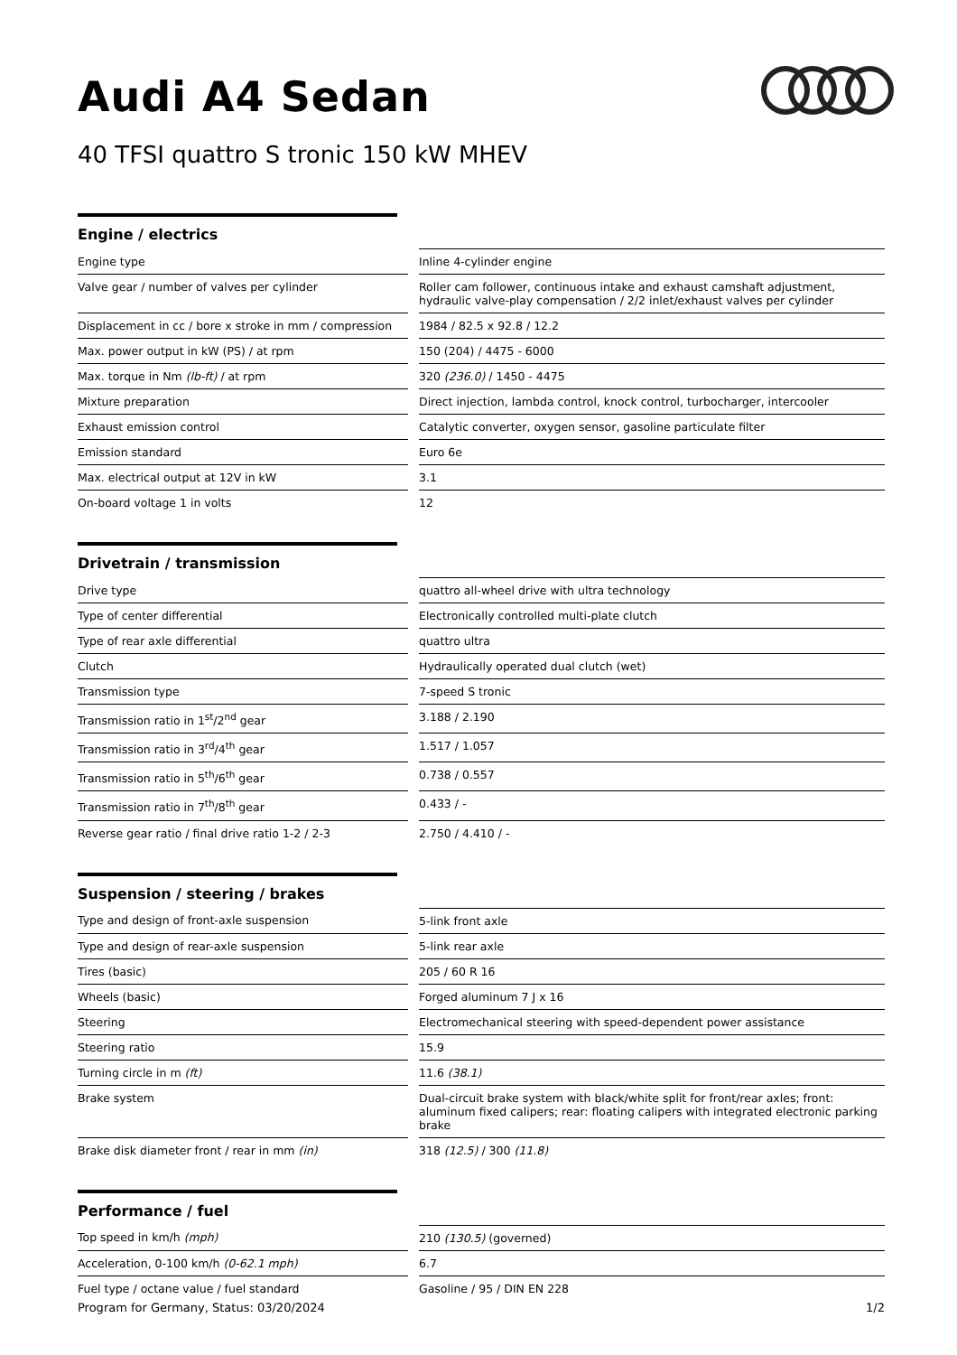Audi A4 Sedan
40 TFSI quattro S tronic 150 kW MHEV
Engine / electrics
| Engine type | | Inline 4-cylinder engine |
| Valve gear / number of valves per cylinder | | Roller cam follower, continuous intake and exhaust camshaft adjustment, hydraulic valve-play compensation / 2/2 inlet/exhaust valves per cylinder |
| Displacement in cc / bore x stroke in mm / compression | | 1984 / 82.5 x 92.8 / 12.2 |
| Max. power output in kW (PS) / at rpm | | 150 (204) / 4475 - 6000 |
| Max. torque in Nm (lb-ft) / at rpm | | 320 (236.0) / 1450 - 4475 |
| Mixture preparation | | Direct injection, lambda control, knock control, turbocharger, intercooler |
| Exhaust emission control | | Catalytic converter, oxygen sensor, gasoline particulate filter |
| Emission standard | | Euro 6e |
| Max. electrical output at 12V in kW | | 3.1 |
| On-board voltage 1 in volts | | 12 |
Drivetrain / transmission
| Drive type | | quattro all-wheel drive with ultra technology |
| Type of center differential | | Electronically controlled multi-plate clutch |
| Type of rear axle differential | | quattro ultra |
| Clutch | | Hydraulically operated dual clutch (wet) |
| Transmission type | | 7-speed S tronic |
| Transmission ratio in 1<sup>st</sup>/2<sup>nd</sup> gear | | 3.188 / 2.190 |
| Transmission ratio in 3<sup>rd</sup>/4<sup>th</sup> gear | | 1.517 / 1.057 |
| Transmission ratio in 5<sup>th</sup>/6<sup>th</sup> gear | | 0.738 / 0.557 |
| Transmission ratio in 7<sup>th</sup>/8<sup>th</sup> gear | | 0.433 / - |
| Reverse gear ratio / final drive ratio 1-2 / 2-3 | | 2.750 / 4.410 / - |
Suspension / steering / brakes
| Type and design of front-axle suspension | | 5-link front axle |
| Type and design of rear-axle suspension | | 5-link rear axle |
| Tires (basic) | | 205 / 60 R 16 |
| Wheels (basic) | | Forged aluminum 7 J x 16 |
| Steering | | Electromechanical steering with speed-dependent power assistance |
| Steering ratio | | 15.9 |
| Turning circle in m (ft) | | 11.6 (38.1) |
| Brake system | | Dual-circuit brake system with black/white split for front/rear axles; front: aluminum fixed calipers; rear: floating calipers with integrated electronic parking brake |
| Brake disk diameter front / rear in mm (in) | | 318 (12.5) / 300 (11.8) |
Performance / fuel
| Top speed in km/h (mph) | | 210 (130.5) (governed) |
| Acceleration, 0-100 km/h (0-62.1 mph) | | 6.7 |
| Fuel type / octane value / fuel standard | | Gasoline / 95 / DIN EN 228 |
Program for Germany, Status: 03/20/2024 1/2